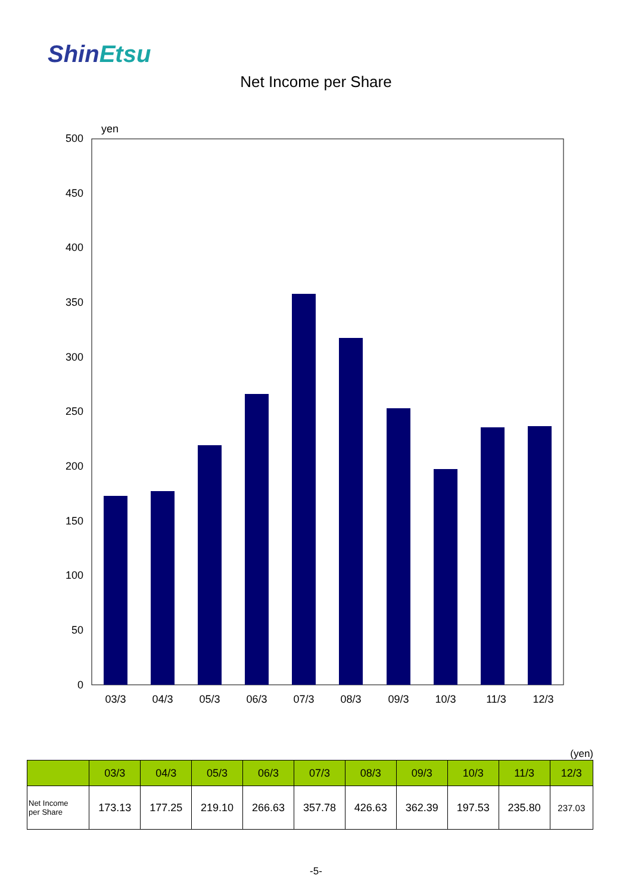ShinEtsu
Net Income per Share
yen
500
450
400
350
300
250
200
150
100
50
0
03/3
04/3
05/3
06/3
07/3
08/3
09/3
10/3
11/3
12/3
(yen)
| | 03/3 | 04/3 | 05/3 | 06/3 | 07/3 | 08/3 | 09/3 | 10/3 | 11/3 | 12/3 |
| --- | --- | --- | --- | --- | --- | --- | --- | --- | --- | --- |
| Net Income per Share | 173.13 | 177.25 | 219.10 | 266.63 | 357.78 | 426.63 | 362.39 | 197.53 | 235.80 | 237.03 |
-5-